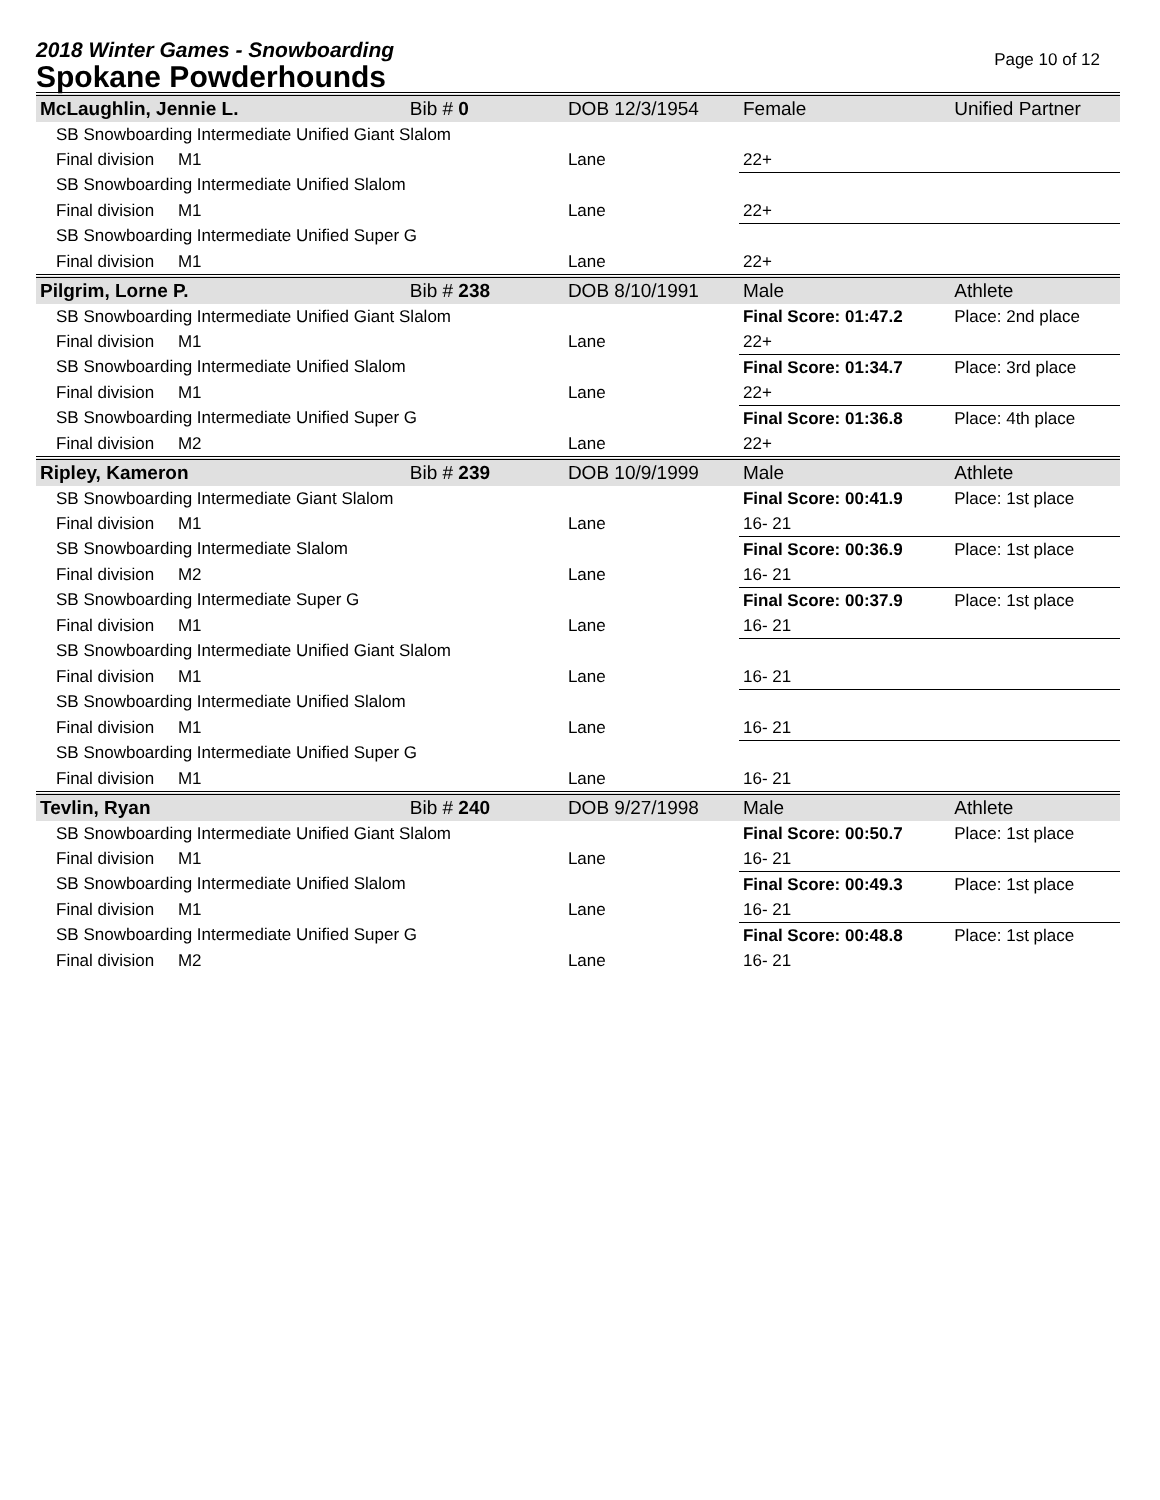2018 Winter Games - Snowboarding
Spokane Powderhounds
Page 10 of 12
| McLaughlin, Jennie L. | Bib # 0 | DOB 12/3/1954 | Female | Unified Partner |
| SB Snowboarding Intermediate Unified Giant Slalom | | | | |
| Final division M1 | | Lane | 22+ | |
| SB Snowboarding Intermediate Unified Slalom | | | | |
| Final division M1 | | Lane | 22+ | |
| SB Snowboarding Intermediate Unified Super G | | | | |
| Final division M1 | | Lane | 22+ | |
| Pilgrim, Lorne P. | Bib # 238 | DOB 8/10/1991 | Male | Athlete |
| SB Snowboarding Intermediate Unified Giant Slalom | | | Final Score: 01:47.2 | Place: 2nd place |
| Final division M1 | | Lane | 22+ | |
| SB Snowboarding Intermediate Unified Slalom | | | Final Score: 01:34.7 | Place: 3rd place |
| Final division M1 | | Lane | 22+ | |
| SB Snowboarding Intermediate Unified Super G | | | Final Score: 01:36.8 | Place: 4th place |
| Final division M2 | | Lane | 22+ | |
| Ripley, Kameron | Bib # 239 | DOB 10/9/1999 | Male | Athlete |
| SB Snowboarding Intermediate Giant Slalom | | | Final Score: 00:41.9 | Place: 1st place |
| Final division M1 | | Lane | 16- 21 | |
| SB Snowboarding Intermediate Slalom | | | Final Score: 00:36.9 | Place: 1st place |
| Final division M2 | | Lane | 16- 21 | |
| SB Snowboarding Intermediate Super G | | | Final Score: 00:37.9 | Place: 1st place |
| Final division M1 | | Lane | 16- 21 | |
| SB Snowboarding Intermediate Unified Giant Slalom | | | | |
| Final division M1 | | Lane | 16- 21 | |
| SB Snowboarding Intermediate Unified Slalom | | | | |
| Final division M1 | | Lane | 16- 21 | |
| SB Snowboarding Intermediate Unified Super G | | | | |
| Final division M1 | | Lane | 16- 21 | |
| Tevlin, Ryan | Bib # 240 | DOB 9/27/1998 | Male | Athlete |
| SB Snowboarding Intermediate Unified Giant Slalom | | | Final Score: 00:50.7 | Place: 1st place |
| Final division M1 | | Lane | 16- 21 | |
| SB Snowboarding Intermediate Unified Slalom | | | Final Score: 00:49.3 | Place: 1st place |
| Final division M1 | | Lane | 16- 21 | |
| SB Snowboarding Intermediate Unified Super G | | | Final Score: 00:48.8 | Place: 1st place |
| Final division M2 | | Lane | 16- 21 | |